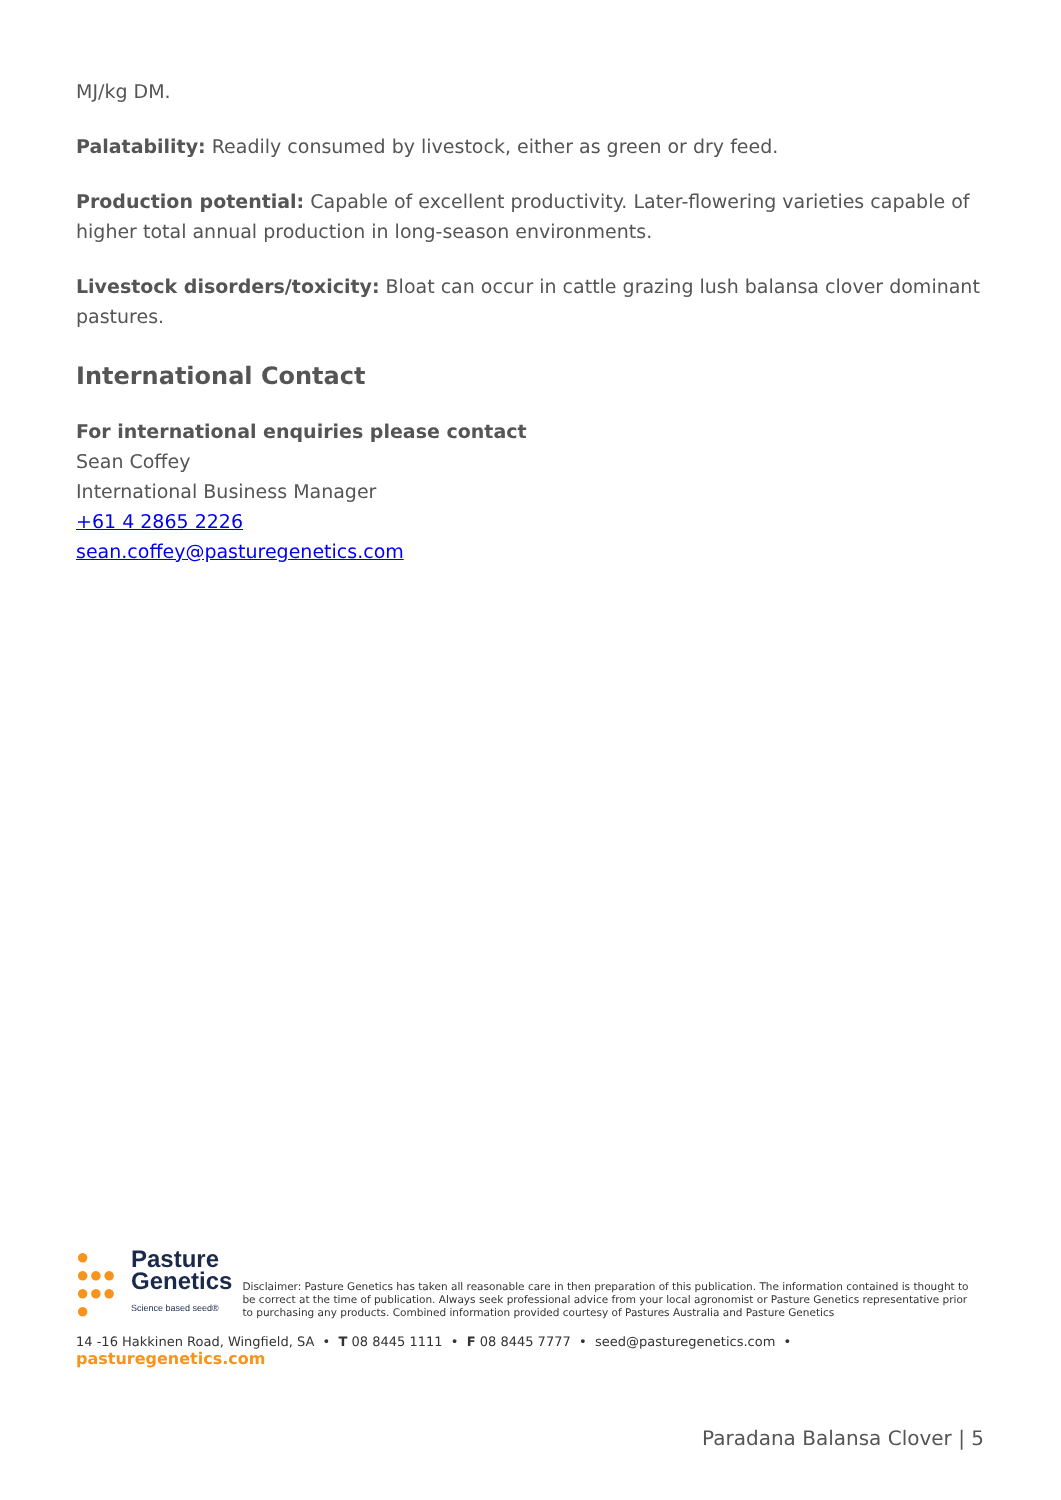MJ/kg DM.
Palatability: Readily consumed by livestock, either as green or dry feed.
Production potential: Capable of excellent productivity. Later-flowering varieties capable of higher total annual production in long-season environments.
Livestock disorders/toxicity: Bloat can occur in cattle grazing lush balansa clover dominant pastures.
International Contact
For international enquiries please contact
Sean Coffey
International Business Manager
+61 4 2865 2226
sean.coffey@pasturegenetics.com
●
●●●
●●●
●
Pasture
Genetics
Science based seed®
Disclaimer: Pasture Genetics has taken all reasonable care in then preparation of this publication. The information contained is thought to be correct at the time of publication. Always seek professional advice from your local agronomist or Pasture Genetics representative prior to purchasing any products. Combined information provided courtesy of Pastures Australia and Pasture Genetics
14 -16 Hakkinen Road, Wingfield, SA • T 08 8445 1111 • F 08 8445 7777 • seed@pasturegenetics.com • pasturegenetics.com
Paradana Balansa Clover | 5